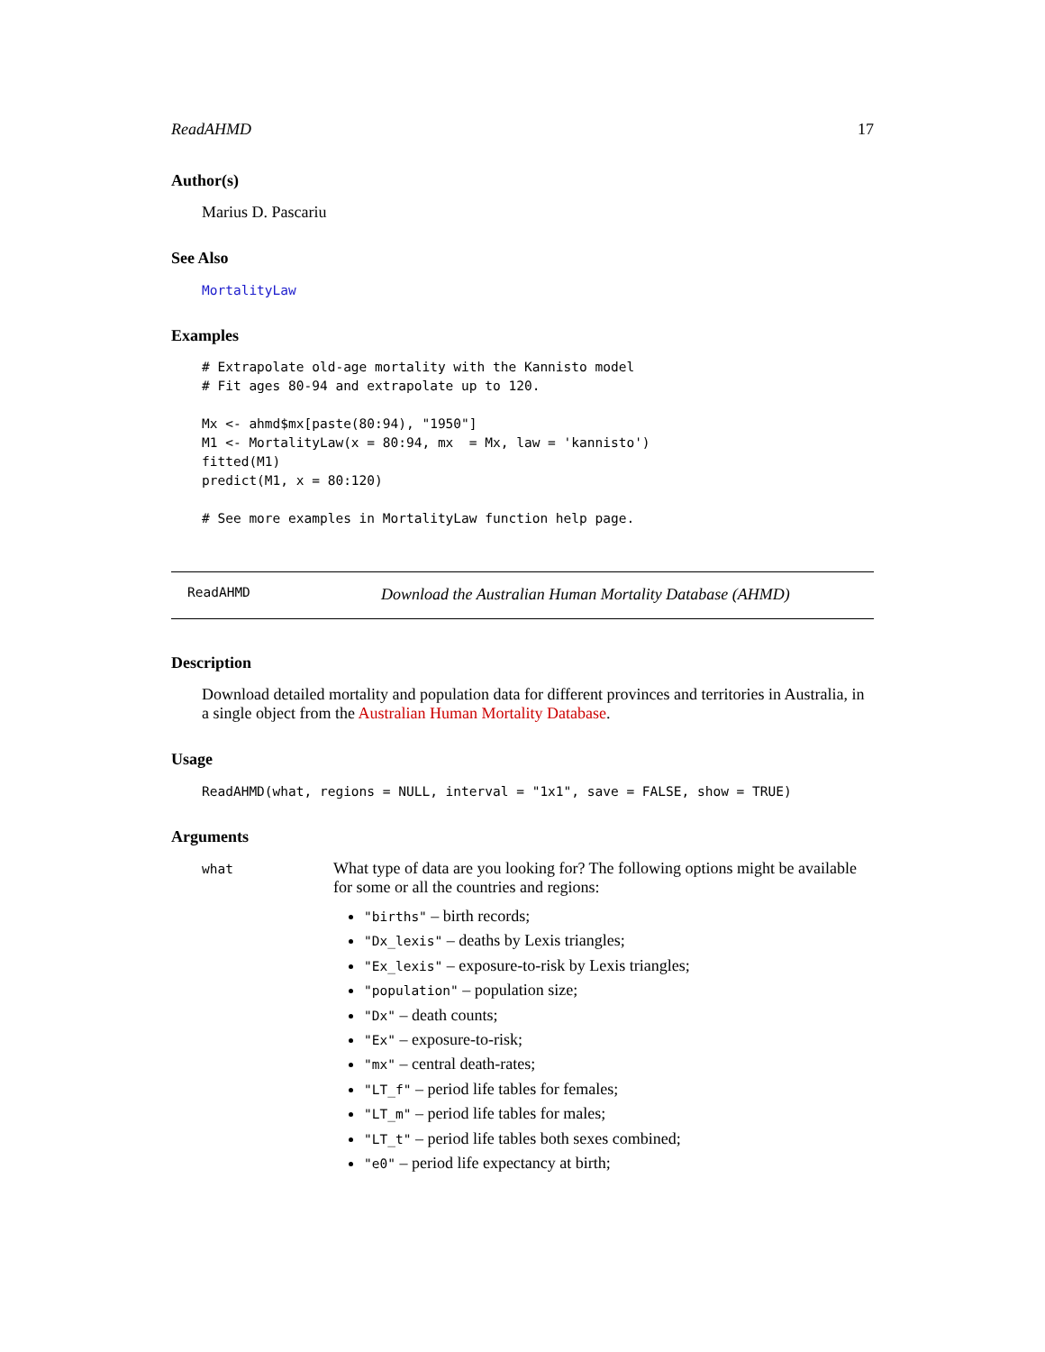ReadAHMD 17
Author(s)
Marius D. Pascariu
See Also
MortalityLaw
Examples
# Extrapolate old-age mortality with the Kannisto model
# Fit ages 80-94 and extrapolate up to 120.

Mx <- ahmd$mx[paste(80:94), "1950"]
M1 <- MortalityLaw(x = 80:94, mx  = Mx, law = 'kannisto')
fitted(M1)
predict(M1, x = 80:120)

# See more examples in MortalityLaw function help page.
ReadAHMD Download the Australian Human Mortality Database (AHMD)
Description
Download detailed mortality and population data for different provinces and territories in Australia, in a single object from the Australian Human Mortality Database.
Usage
ReadAHMD(what, regions = NULL, interval = "1x1", save = FALSE, show = TRUE)
Arguments
| what | What type of data are you looking for? The following options might be available for some or all the countries and regions: "births" – birth records; "Dx_lexis" – deaths by Lexis triangles; "Ex_lexis" – exposure-to-risk by Lexis triangles; "population" – population size; "Dx" – death counts; "Ex" – exposure-to-risk; "mx" – central death-rates; "LT_f" – period life tables for females; "LT_m" – period life tables for males; "LT_t" – period life tables both sexes combined; "e0" – period life expectancy at birth; |